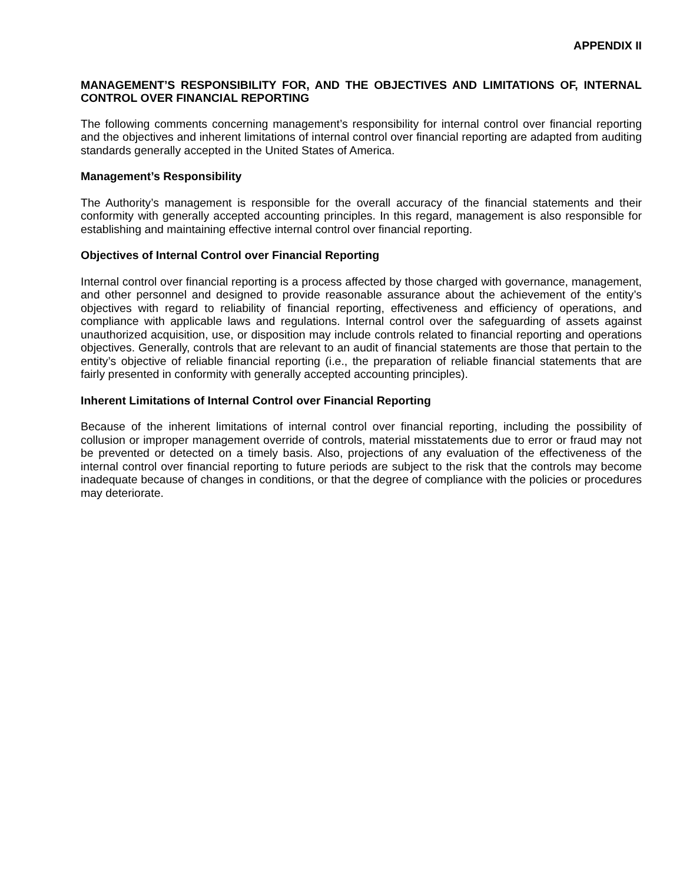APPENDIX II
MANAGEMENT’S RESPONSIBILITY FOR, AND THE OBJECTIVES AND LIMITATIONS OF, INTERNAL CONTROL OVER FINANCIAL REPORTING
The following comments concerning management’s responsibility for internal control over financial reporting and the objectives and inherent limitations of internal control over financial reporting are adapted from auditing standards generally accepted in the United States of America.
Management’s Responsibility
The Authority’s management is responsible for the overall accuracy of the financial statements and their conformity with generally accepted accounting principles. In this regard, management is also responsible for establishing and maintaining effective internal control over financial reporting.
Objectives of Internal Control over Financial Reporting
Internal control over financial reporting is a process affected by those charged with governance, management, and other personnel and designed to provide reasonable assurance about the achievement of the entity’s objectives with regard to reliability of financial reporting, effectiveness and efficiency of operations, and compliance with applicable laws and regulations. Internal control over the safeguarding of assets against unauthorized acquisition, use, or disposition may include controls related to financial reporting and operations objectives. Generally, controls that are relevant to an audit of financial statements are those that pertain to the entity’s objective of reliable financial reporting (i.e., the preparation of reliable financial statements that are fairly presented in conformity with generally accepted accounting principles).
Inherent Limitations of Internal Control over Financial Reporting
Because of the inherent limitations of internal control over financial reporting, including the possibility of collusion or improper management override of controls, material misstatements due to error or fraud may not be prevented or detected on a timely basis. Also, projections of any evaluation of the effectiveness of the internal control over financial reporting to future periods are subject to the risk that the controls may become inadequate because of changes in conditions, or that the degree of compliance with the policies or procedures may deteriorate.